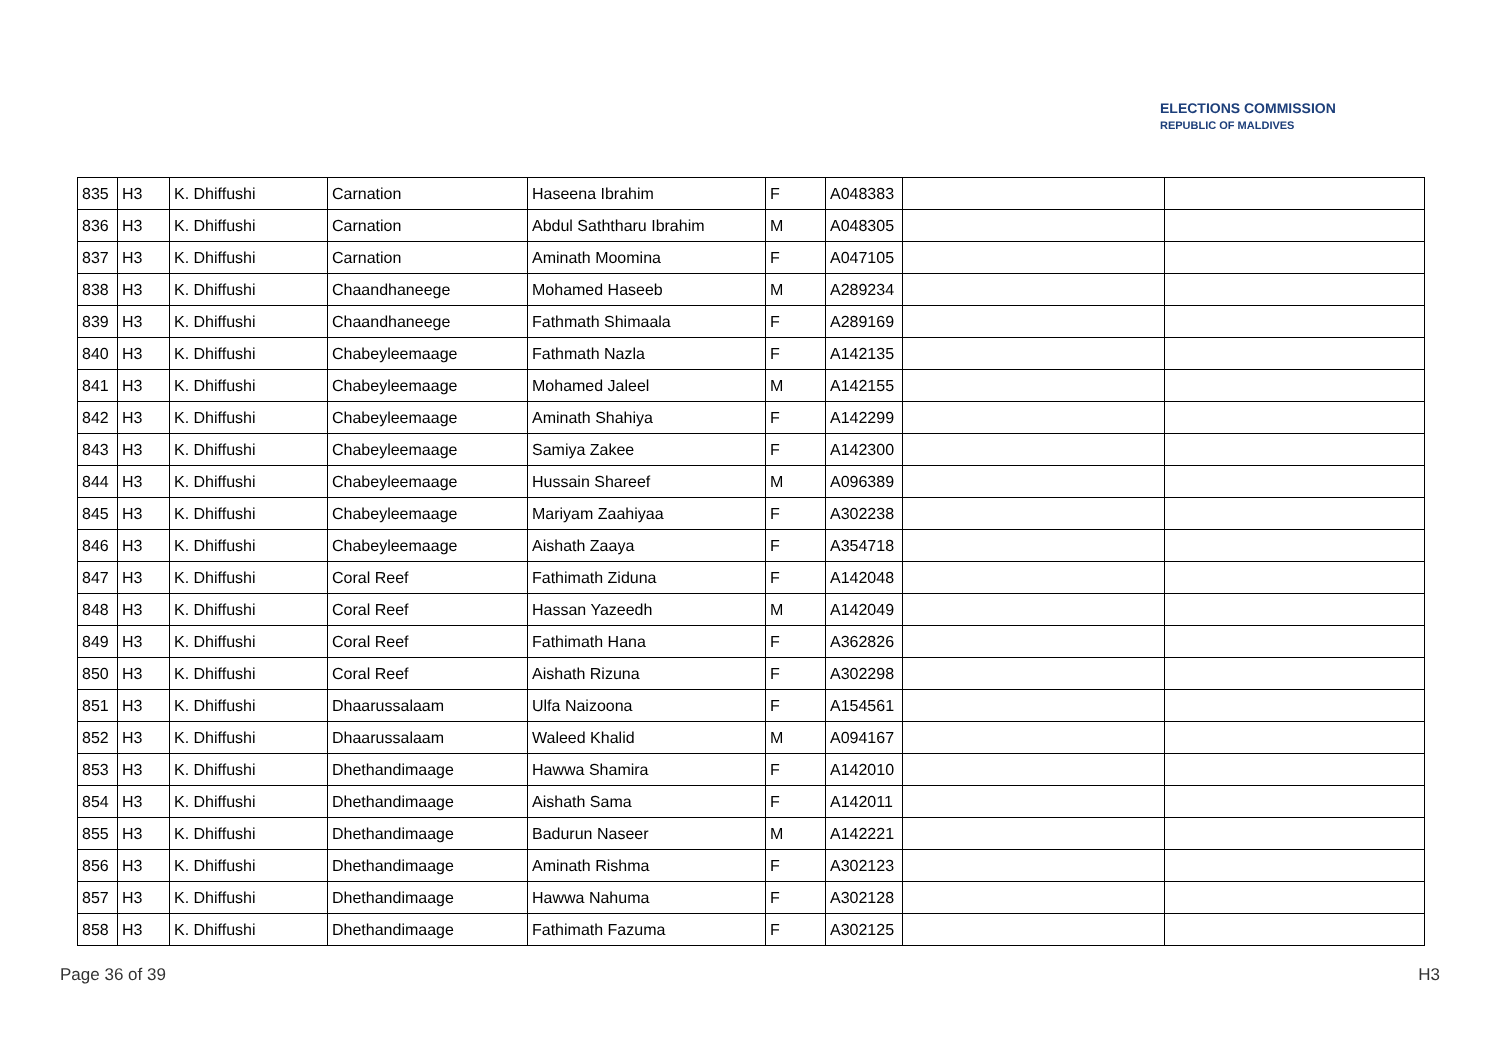ELECTIONS COMMISSION
REPUBLIC OF MALDIVES
| 835 | H3 | K. Dhiffushi | Carnation | Haseena Ibrahim | F | A048383 | | |
| 836 | H3 | K. Dhiffushi | Carnation | Abdul Saththaru Ibrahim | M | A048305 | | |
| 837 | H3 | K. Dhiffushi | Carnation | Aminath Moomina | F | A047105 | | |
| 838 | H3 | K. Dhiffushi | Chaandhaneege | Mohamed Haseeb | M | A289234 | | |
| 839 | H3 | K. Dhiffushi | Chaandhaneege | Fathmath Shimaala | F | A289169 | | |
| 840 | H3 | K. Dhiffushi | Chabeyleemaage | Fathmath Nazla | F | A142135 | | |
| 841 | H3 | K. Dhiffushi | Chabeyleemaage | Mohamed Jaleel | M | A142155 | | |
| 842 | H3 | K. Dhiffushi | Chabeyleemaage | Aminath Shahiya | F | A142299 | | |
| 843 | H3 | K. Dhiffushi | Chabeyleemaage | Samiya Zakee | F | A142300 | | |
| 844 | H3 | K. Dhiffushi | Chabeyleemaage | Hussain Shareef | M | A096389 | | |
| 845 | H3 | K. Dhiffushi | Chabeyleemaage | Mariyam Zaahiyaa | F | A302238 | | |
| 846 | H3 | K. Dhiffushi | Chabeyleemaage | Aishath Zaaya | F | A354718 | | |
| 847 | H3 | K. Dhiffushi | Coral Reef | Fathimath Ziduna | F | A142048 | | |
| 848 | H3 | K. Dhiffushi | Coral Reef | Hassan Yazeedh | M | A142049 | | |
| 849 | H3 | K. Dhiffushi | Coral Reef | Fathimath Hana | F | A362826 | | |
| 850 | H3 | K. Dhiffushi | Coral Reef | Aishath Rizuna | F | A302298 | | |
| 851 | H3 | K. Dhiffushi | Dhaarussalaam | Ulfa Naizoona | F | A154561 | | |
| 852 | H3 | K. Dhiffushi | Dhaarussalaam | Waleed Khalid | M | A094167 | | |
| 853 | H3 | K. Dhiffushi | Dhethandimaage | Hawwa Shamira | F | A142010 | | |
| 854 | H3 | K. Dhiffushi | Dhethandimaage | Aishath Sama | F | A142011 | | |
| 855 | H3 | K. Dhiffushi | Dhethandimaage | Badurun Naseer | M | A142221 | | |
| 856 | H3 | K. Dhiffushi | Dhethandimaage | Aminath Rishma | F | A302123 | | |
| 857 | H3 | K. Dhiffushi | Dhethandimaage | Hawwa Nahuma | F | A302128 | | |
| 858 | H3 | K. Dhiffushi | Dhethandimaage | Fathimath Fazuma | F | A302125 | | |
Page 36 of 39 H3